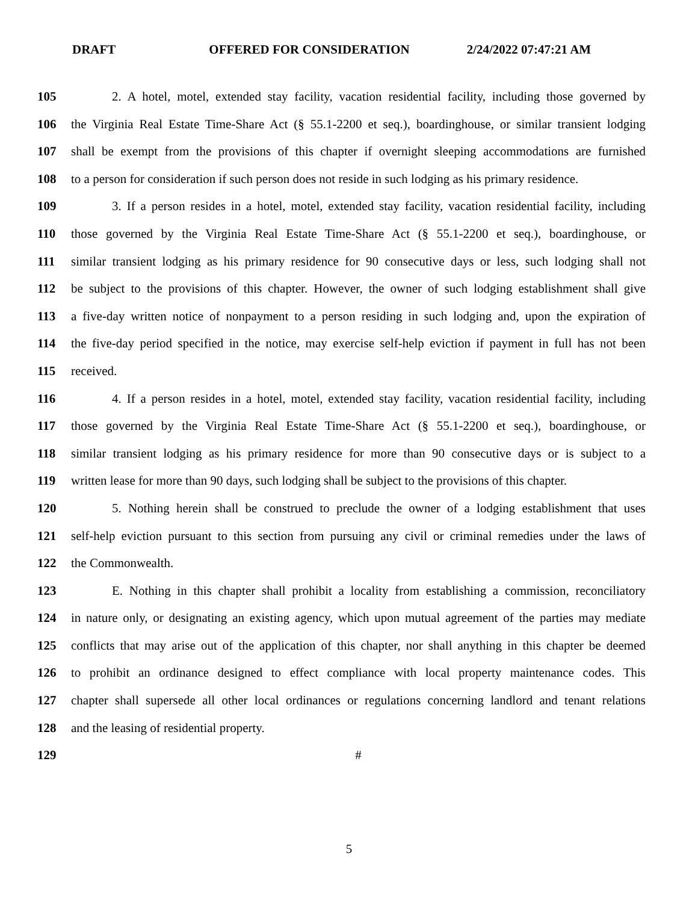DRAFT OFFERED FOR CONSIDERATION 2/24/2022 07:47:21 AM
105 2. A hotel, motel, extended stay facility, vacation residential facility, including those governed by
106 the Virginia Real Estate Time-Share Act (§ 55.1-2200 et seq.), boardinghouse, or similar transient lodging
107 shall be exempt from the provisions of this chapter if overnight sleeping accommodations are furnished
108 to a person for consideration if such person does not reside in such lodging as his primary residence.
109 3. If a person resides in a hotel, motel, extended stay facility, vacation residential facility, including
110 those governed by the Virginia Real Estate Time-Share Act (§ 55.1-2200 et seq.), boardinghouse, or
111 similar transient lodging as his primary residence for 90 consecutive days or less, such lodging shall not
112 be subject to the provisions of this chapter. However, the owner of such lodging establishment shall give
113 a five-day written notice of nonpayment to a person residing in such lodging and, upon the expiration of
114 the five-day period specified in the notice, may exercise self-help eviction if payment in full has not been
115 received.
116 4. If a person resides in a hotel, motel, extended stay facility, vacation residential facility, including
117 those governed by the Virginia Real Estate Time-Share Act (§ 55.1-2200 et seq.), boardinghouse, or
118 similar transient lodging as his primary residence for more than 90 consecutive days or is subject to a
119 written lease for more than 90 days, such lodging shall be subject to the provisions of this chapter.
120 5. Nothing herein shall be construed to preclude the owner of a lodging establishment that uses
121 self-help eviction pursuant to this section from pursuing any civil or criminal remedies under the laws of
122 the Commonwealth.
123 E. Nothing in this chapter shall prohibit a locality from establishing a commission, reconciliatory
124 in nature only, or designating an existing agency, which upon mutual agreement of the parties may mediate
125 conflicts that may arise out of the application of this chapter, nor shall anything in this chapter be deemed
126 to prohibit an ordinance designed to effect compliance with local property maintenance codes. This
127 chapter shall supersede all other local ordinances or regulations concerning landlord and tenant relations
128 and the leasing of residential property.
129 #
5